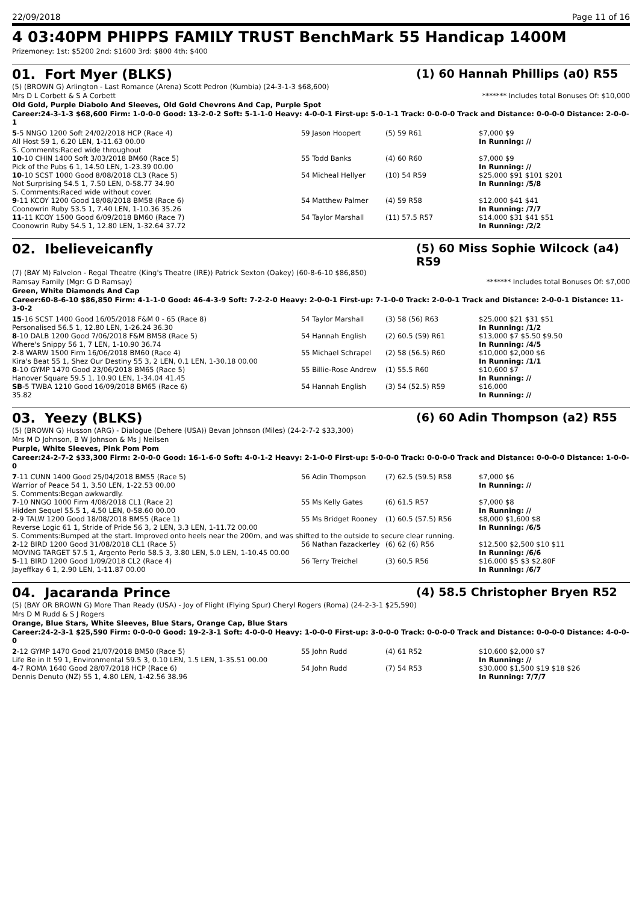22/09/2018 Page 11 of 16
4 03:40PM PHIPPS FAMILY TRUST BenchMark 55 Handicap 1400M
Prizemoney: 1st: $5200 2nd: $1600 3rd: $800 4th: $400
01. Fort Myer (BLKS) (1) 60 Hannah Phillips (a0) R55
(5) (BROWN G) Arlington - Last Romance (Arena) Scott Pedron (Kumbia) (24-3-1-3 $68,600)
Mrs D L Corbett & S A Corbett ******* Includes total Bonuses Of: $10,000
Old Gold, Purple Diabolo And Sleeves, Old Gold Chevrons And Cap, Purple Spot
Career:24-3-1-3 $68,600 Firm: 1-0-0-0 Good: 13-2-0-2 Soft: 5-1-1-0 Heavy: 4-0-0-1 First-up: 5-0-1-1 Track: 0-0-0-0 Track and Distance: 0-0-0-0 Distance: 2-0-0-1
| 5 -5 NNGO 1200 Soft 24/02/2018 HCP (Race 4) | 59 Jason Hoopert | (5) 59 R61 | $7,000 $9 |
| All Host 59 1, 6.20 LEN, 1-11.63 00.00 | | | In Running: // |
| S. Comments:Raced wide throughout | | | |
| 10 -10 CHIN 1400 Soft 3/03/2018 BM60 (Race 5) | 55 Todd Banks | (4) 60 R60 | $7,000 $9 |
| Pick of the Pubs 6 1, 14.50 LEN, 1-23.39 00.00 | | | In Running: // |
| 10 -10 SCST 1000 Good 8/08/2018 CL3 (Race 5) | 54 Micheal Hellyer | (10) 54 R59 | $25,000 $91 $101 $201 |
| Not Surprising 54.5 1, 7.50 LEN, 0-58.77 34.90 | | | In Running: /5/8 |
| S. Comments:Raced wide without cover. | | | |
| 9 -11 KCOY 1200 Good 18/08/2018 BM58 (Race 6) | 54 Matthew Palmer | (4) 59 R58 | $12,000 $41 $41 |
| Coonowrin Ruby 53.5 1, 7.40 LEN, 1-10.36 35.26 | | | In Running: /7/7 |
| 11 -11 KCOY 1500 Good 6/09/2018 BM60 (Race 7) | 54 Taylor Marshall | (11) 57.5 R57 | $14,000 $31 $41 $51 |
| Coonowrin Ruby 54.5 1, 12.80 LEN, 1-32.64 37.72 | | | In Running: /2/2 |
02. Ibelieveicanfly (5) 60 Miss Sophie Wilcock (a4) R59
(7) (BAY M) Falvelon - Regal Theatre (King's Theatre (IRE)) Patrick Sexton (Oakey) (60-8-6-10 $86,850)
Ramsay Family (Mgr: G D Ramsay) ******* Includes total Bonuses Of: $7,000
Green, White Diamonds And Cap
Career:60-8-6-10 $86,850 Firm: 4-1-1-0 Good: 46-4-3-9 Soft: 7-2-2-0 Heavy: 2-0-0-1 First-up: 7-1-0-0 Track: 2-0-0-1 Track and Distance: 2-0-0-1 Distance: 11-3-0-2
| 15 -16 SCST 1400 Good 16/05/2018 F&M 0 - 65 (Race 8) | 54 Taylor Marshall | (3) 58 (56) R63 | $25,000 $21 $31 $51 |
| Personalised 56.5 1, 12.80 LEN, 1-26.24 36.30 | | | In Running: /1/2 |
| 8 -10 DALB 1200 Good 7/06/2018 F&M BM58 (Race 5) | 54 Hannah English | (2) 60.5 (59) R61 | $13,000 $7 $5.50 $9.50 |
| Where's Snippy 56 1, 7 LEN, 1-10.90 36.74 | | | In Running: /4/5 |
| 2 -8 WARW 1500 Firm 16/06/2018 BM60 (Race 4) | 55 Michael Schrapel | (2) 58 (56.5) R60 | $10,000 $2,000 $6 |
| Kira's Beat 55 1, Shez Our Destiny 55 3, 2 LEN, 0.1 LEN, 1-30.18 00.00 | | | In Running: /1/1 |
| 8 -10 GYMP 1470 Good 23/06/2018 BM65 (Race 5) | 55 Billie-Rose Andrew | (1) 55.5 R60 | $10,600 $7 |
| Hanover Square 59.5 1, 10.90 LEN, 1-34.04 41.45 | | | In Running: // |
| SB -5 TWBA 1210 Good 16/09/2018 BM65 (Race 6) | 54 Hannah English | (3) 54 (52.5) R59 | $16,000 |
| 35.82 | | | In Running: // |
03. Yeezy (BLKS) (6) 60 Adin Thompson (a2) R55
(5) (BROWN G) Husson (ARG) - Dialogue (Dehere (USA)) Bevan Johnson (Miles) (24-2-7-2 $33,300)
Mrs M D Johnson, B W Johnson & Ms J Neilsen
Purple, White Sleeves, Pink Pom Pom
Career:24-2-7-2 $33,300 Firm: 2-0-0-0 Good: 16-1-6-0 Soft: 4-0-1-2 Heavy: 2-1-0-0 First-up: 5-0-0-0 Track: 0-0-0-0 Track and Distance: 0-0-0-0 Distance: 1-0-0-0
| 7 -11 CUNN 1400 Good 25/04/2018 BM55 (Race 5) | 56 Adin Thompson | (7) 62.5 (59.5) R58 | $7,000 $6 |
| Warrior of Peace 54 1, 3.50 LEN, 1-22.53 00.00 | | | In Running: // |
| S. Comments:Began awkwardly. | | | |
| 7 -10 NNGO 1000 Firm 4/08/2018 CL1 (Race 2) | 55 Ms Kelly Gates | (6) 61.5 R57 | $7,000 $8 |
| Hidden Sequel 55.5 1, 4.50 LEN, 0-58.60 00.00 | | | In Running: // |
| 2 -9 TALW 1200 Good 18/08/2018 BM55 (Race 1) | 55 Ms Bridget Rooney | (1) 60.5 (57.5) R56 | $8,000 $1,600 $8 |
| Reverse Logic 61 1, Stride of Pride 56 3, 2 LEN, 3.3 LEN, 1-11.72 00.00 | | | In Running: /6/5 |
| S. Comments:Bumped at the start. Improved onto heels near the 200m, and was shifted to the outside to secure clear running. | | | |
| 2 -12 BIRD 1200 Good 31/08/2018 CL1 (Race 5) | 56 Nathan Fazackerley | (6) 62 (6) R56 | $12,500 $2,500 $10 $11 |
| MOVING TARGET 57.5 1, Argento Perlo 58.5 3, 3.80 LEN, 5.0 LEN, 1-10.45 00.00 | | | In Running: /6/6 |
| 5 -11 BIRD 1200 Good 1/09/2018 CL2 (Race 4) | 56 Terry Treichel | (3) 60.5 R56 | $16,000 $5 $3 $2.80F |
| Jayeffkay 6 1, 2.90 LEN, 1-11.87 00.00 | | | In Running: /6/7 |
04. Jacaranda Prince (4) 58.5 Christopher Bryen R52
(5) (BAY OR BROWN G) More Than Ready (USA) - Joy of Flight (Flying Spur) Cheryl Rogers (Roma) (24-2-3-1 $25,590)
Mrs D M Rudd & S J Rogers
Orange, Blue Stars, White Sleeves, Blue Stars, Orange Cap, Blue Stars
Career:24-2-3-1 $25,590 Firm: 0-0-0-0 Good: 19-2-3-1 Soft: 4-0-0-0 Heavy: 1-0-0-0 First-up: 3-0-0-0 Track: 0-0-0-0 Track and Distance: 0-0-0-0 Distance: 4-0-0-0
| 2 -12 GYMP 1470 Good 21/07/2018 BM50 (Race 5) | 55 John Rudd | (4) 61 R52 | $10,600 $2,000 $7 |
| Life Be in It 59 1, Environmental 59.5 3, 0.10 LEN, 1.5 LEN, 1-35.51 00.00 | | | In Running: // |
| 4 -7 ROMA 1640 Good 28/07/2018 HCP (Race 6) | 54 John Rudd | (7) 54 R53 | $30,000 $1,500 $19 $18 $26 |
| Dennis Denuto (NZ) 55 1, 4.80 LEN, 1-42.56 38.96 | | | In Running: 7/7/7 |